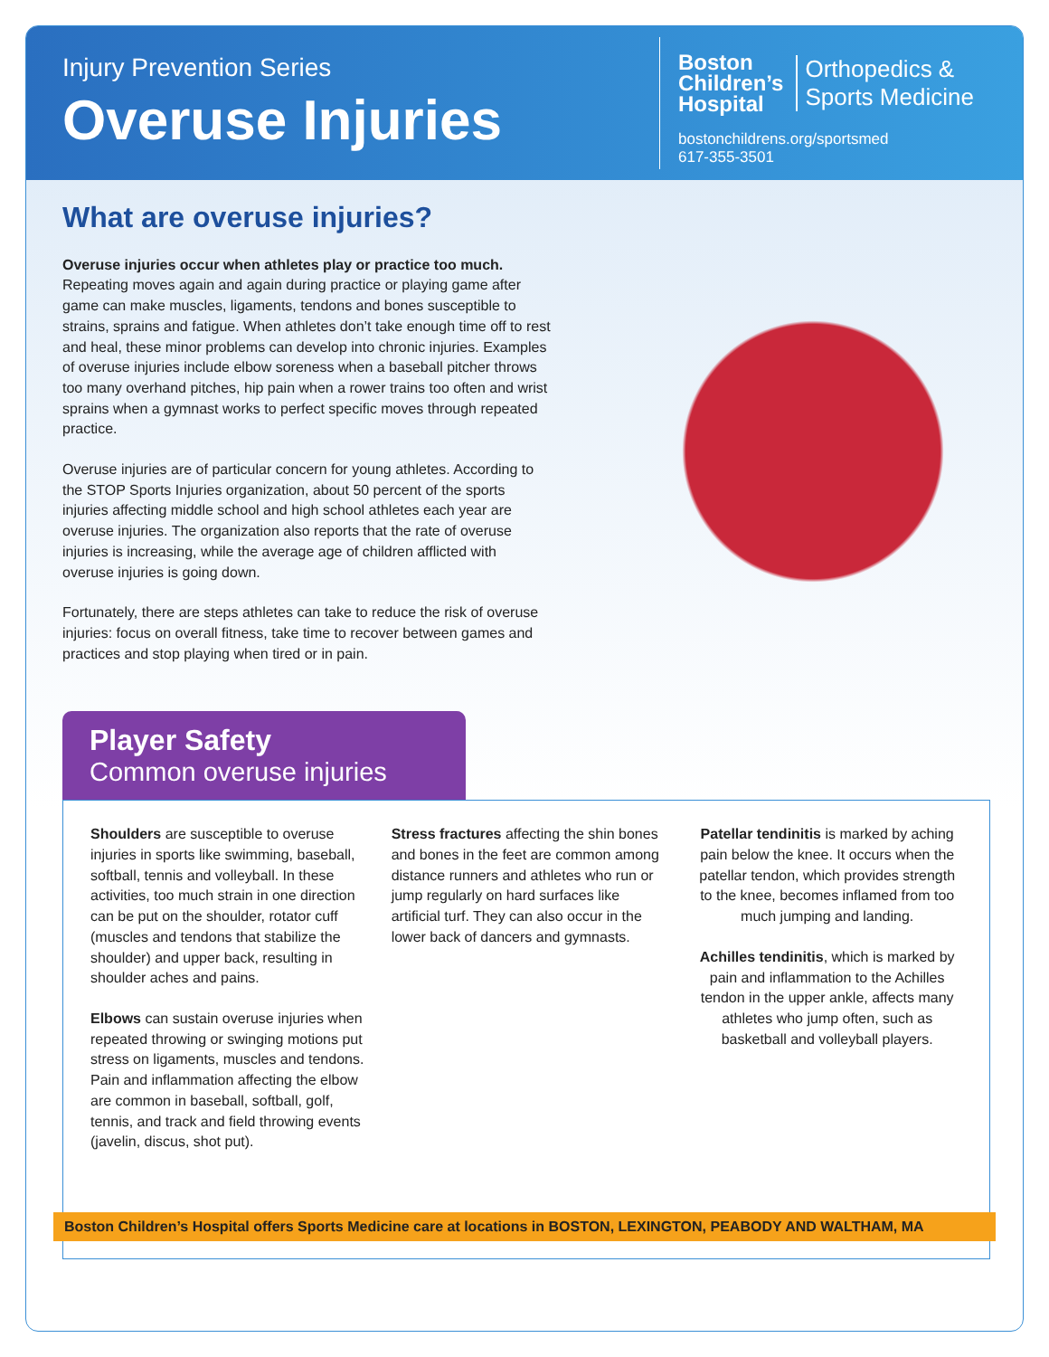Injury Prevention Series
Overuse Injuries
Boston
Children’s
Hospital
Orthopedics &
Sports Medicine
bostonchildrens.org/sportsmed
617-355-3501
What are overuse injuries?
Overuse injuries occur when athletes play or practice too much. Repeating moves again and again during practice or playing game after game can make muscles, ligaments, tendons and bones susceptible to strains, sprains and fatigue. When athletes don’t take enough time off to rest and heal, these minor problems can develop into chronic injuries. Examples of overuse injuries include elbow soreness when a baseball pitcher throws too many overhand pitches, hip pain when a rower trains too often and wrist sprains when a gymnast works to perfect specific moves through repeated practice.
Overuse injuries are of particular concern for young athletes. According to the STOP Sports Injuries organization, about 50 percent of the sports injuries affecting middle school and high school athletes each year are overuse injuries. The organization also reports that the rate of overuse injuries is increasing, while the average age of children afflicted with overuse injuries is going down.
Fortunately, there are steps athletes can take to reduce the risk of overuse injuries: focus on overall fitness, take time to recover between games and practices and stop playing when tired or in pain.
Player Safety
Common overuse injuries
Shoulders are susceptible to overuse injuries in sports like swimming, baseball, softball, tennis and volleyball. In these activities, too much strain in one direction can be put on the shoulder, rotator cuff (muscles and tendons that stabilize the shoulder) and upper back, resulting in shoulder aches and pains.
Elbows can sustain overuse injuries when repeated throwing or swinging motions put stress on ligaments, muscles and tendons. Pain and inflammation affecting the elbow are common in baseball, softball, golf, tennis, and track and field throwing events (javelin, discus, shot put).
Stress fractures affecting the shin bones and bones in the feet are common among distance runners and athletes who run or jump regularly on hard surfaces like artificial turf. They can also occur in the lower back of dancers and gymnasts.
Patellar tendinitis is marked by aching pain below the knee. It occurs when the patellar tendon, which provides strength to the knee, becomes inflamed from too much jumping and landing.
Achilles tendinitis, which is marked by pain and inflammation to the Achilles tendon in the upper ankle, affects many athletes who jump often, such as basketball and volleyball players.
Boston Children’s Hospital offers Sports Medicine care at locations in BOSTON, LEXINGTON, PEABODY AND WALTHAM, MA